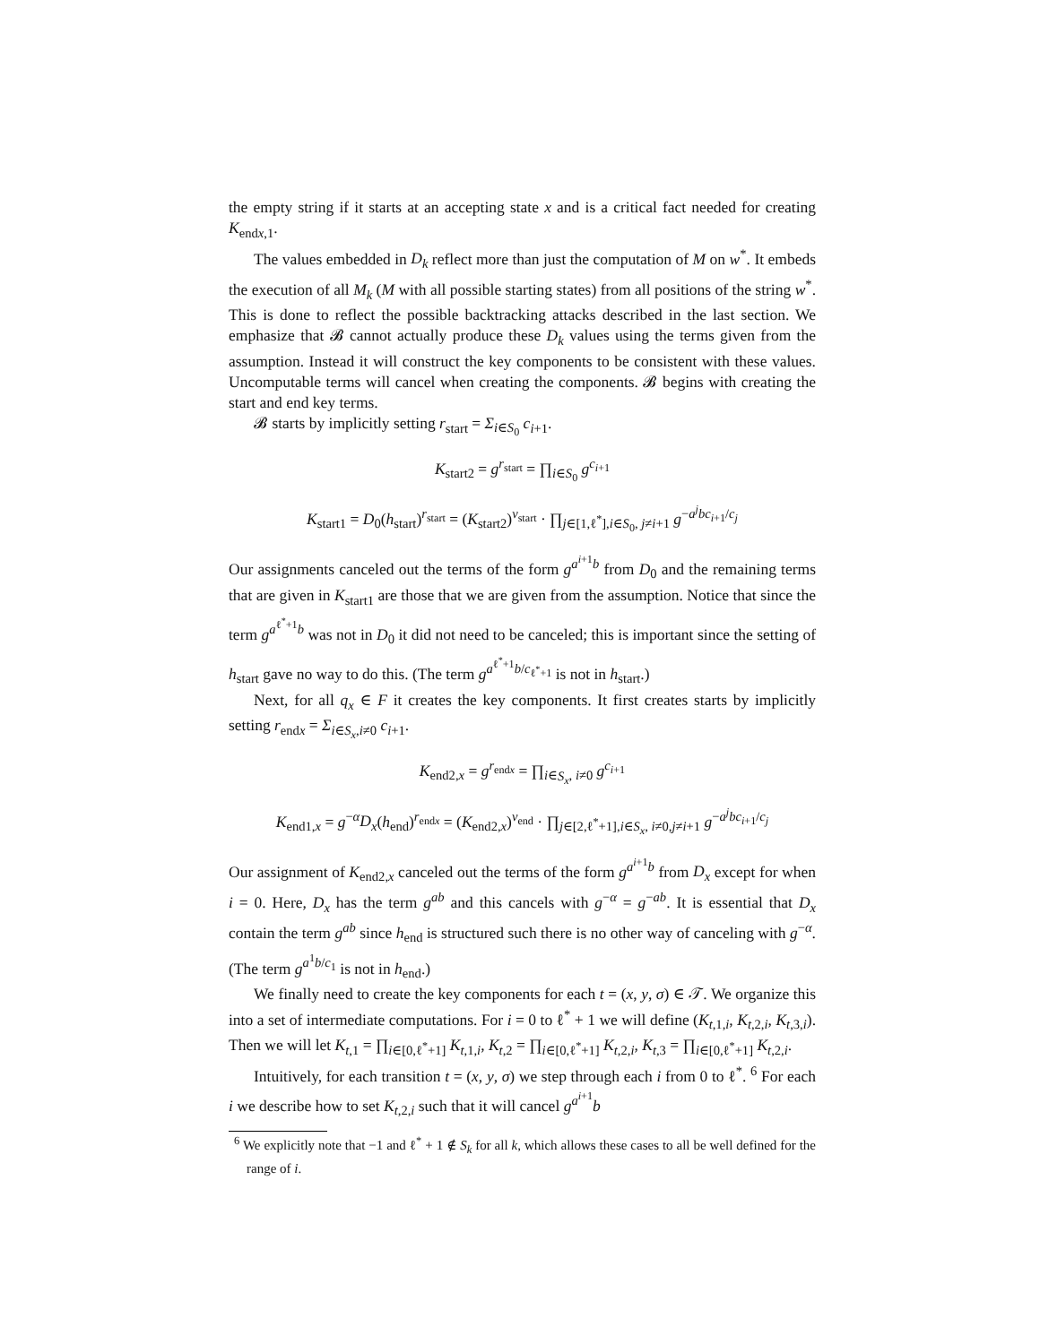the empty string if it starts at an accepting state x and is a critical fact needed for creating K<sub>endx,1</sub>.
The values embedded in D<sub>k</sub> reflect more than just the computation of M on w<sup>*</sup>. It embeds the execution of all M<sub>k</sub> (M with all possible starting states) from all positions of the string w<sup>*</sup>. This is done to reflect the possible backtracking attacks described in the last section. We emphasize that 𝓑 cannot actually produce these D<sub>k</sub> values using the terms given from the assumption. Instead it will construct the key components to be consistent with these values. Uncomputable terms will cancel when creating the components. 𝓑 begins with creating the start and end key terms.
𝓑 starts by implicitly setting r<sub>start</sub> = Σ<sub>i∈S<sub>0</sub></sub> c<sub>i+1</sub>.
K<sub>start2</sub> = g<sup>r<sub>start</sub></sup> = ∏<sub>i∈S<sub>0</sub></sub> g<sup>c<sub>i+1</sub></sup>
K<sub>start1</sub> = D<sub>0</sub>(h<sub>start</sub>)<sup>r<sub>start</sub></sup> = (K<sub>start2</sub>)<sup>v<sub>start</sub></sup> · ∏<sub>j∈[1,ℓ<sup>*</sup>],i∈S<sub>0</sub>, j≠i+1</sub> g<sup>−a<sup>j</sup>bc<sub>i+1</sub>/c<sub>j</sub></sup>
Our assignments canceled out the terms of the form g<sup>a<sup>i+1</sup>b</sup> from D<sub>0</sub> and the remaining terms that are given in K<sub>start1</sub> are those that we are given from the assumption. Notice that since the term g<sup>a<sup>ℓ<sup>*</sup>+1</sup>b</sup> was not in D<sub>0</sub> it did not need to be canceled; this is important since the setting of h<sub>start</sub> gave no way to do this. (The term g<sup>a<sup>ℓ<sup>*</sup>+1</sup>b/c<sub>ℓ<sup>*</sup>+1</sub></sup> is not in h<sub>start</sub>.)
Next, for all q<sub>x</sub> ∈ F it creates the key components. It first creates starts by implicitly setting r<sub>endx</sub> = Σ<sub>i∈S<sub>x</sub>,i≠0</sub> c<sub>i+1</sub>.
K<sub>end2,x</sub> = g<sup>r<sub>endx</sub></sup> = ∏<sub>i∈S<sub>x</sub>, i≠0</sub> g<sup>c<sub>i+1</sub></sup>
K<sub>end1,x</sub> = g<sup>−α</sup>D<sub>x</sub>(h<sub>end</sub>)<sup>r<sub>endx</sub></sup> = (K<sub>end2,x</sub>)<sup>v<sub>end</sub></sup> · ∏<sub>j∈[2,ℓ<sup>*</sup>+1],i∈S<sub>x</sub>, i≠0,j≠i+1</sub> g<sup>−a<sup>j</sup>bc<sub>i+1</sub>/c<sub>j</sub></sup>
Our assignment of K<sub>end2,x</sub> canceled out the terms of the form g<sup>a<sup>i+1</sup>b</sup> from D<sub>x</sub> except for when i = 0. Here, D<sub>x</sub> has the term g<sup>ab</sup> and this cancels with g<sup>−α</sup> = g<sup>−ab</sup>. It is essential that D<sub>x</sub> contain the term g<sup>ab</sup> since h<sub>end</sub> is structured such there is no other way of canceling with g<sup>−α</sup>. (The term g<sup>a<sup>1</sup>b/c<sub>1</sub></sup> is not in h<sub>end</sub>.)
We finally need to create the key components for each t = (x, y, σ) ∈ 𝒯. We organize this into a set of intermediate computations. For i = 0 to ℓ<sup>*</sup> + 1 we will define (K<sub>t,1,i</sub>, K<sub>t,2,i</sub>, K<sub>t,3,i</sub>). Then we will let K<sub>t,1</sub> = ∏<sub>i∈[0,ℓ<sup>*</sup>+1]</sub> K<sub>t,1,i</sub>, K<sub>t,2</sub> = ∏<sub>i∈[0,ℓ<sup>*</sup>+1]</sub> K<sub>t,2,i</sub>, K<sub>t,3</sub> = ∏<sub>i∈[0,ℓ<sup>*</sup>+1]</sub> K<sub>t,2,i</sub>.
Intuitively, for each transition t = (x, y, σ) we step through each i from 0 to ℓ<sup>*</sup>. <sup>6</sup> For each i we describe how to set K<sub>t,2,i</sub> such that it will cancel g<sup>a<sup>i+1</sup></sup>b
<sup>6</sup> We explicitly note that −1 and ℓ<sup>*</sup> + 1 ∉ S<sub>k</sub> for all k, which allows these cases to all be well defined for the range of i.